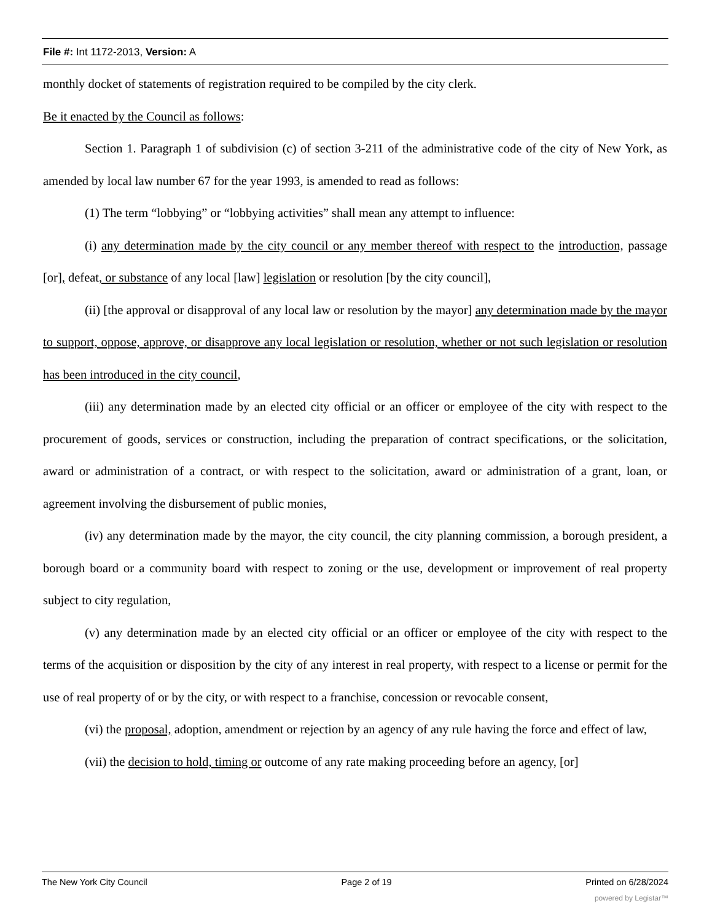File #: Int 1172-2013, Version: A
monthly docket of statements of registration required to be compiled by the city clerk.
Be it enacted by the Council as follows:
Section 1. Paragraph 1 of subdivision (c) of section 3-211 of the administrative code of the city of New York, as amended by local law number 67 for the year 1993, is amended to read as follows:
(1) The term “lobbying” or “lobbying activities” shall mean any attempt to influence:
(i) any determination made by the city council or any member thereof with respect to the introduction, passage [or], defeat, or substance of any local [law] legislation or resolution [by the city council],
(ii) [the approval or disapproval of any local law or resolution by the mayor] any determination made by the mayor to support, oppose, approve, or disapprove any local legislation or resolution, whether or not such legislation or resolution has been introduced in the city council,
(iii) any determination made by an elected city official or an officer or employee of the city with respect to the procurement of goods, services or construction, including the preparation of contract specifications, or the solicitation, award or administration of a contract, or with respect to the solicitation, award or administration of a grant, loan, or agreement involving the disbursement of public monies,
(iv) any determination made by the mayor, the city council, the city planning commission, a borough president, a borough board or a community board with respect to zoning or the use, development or improvement of real property subject to city regulation,
(v) any determination made by an elected city official or an officer or employee of the city with respect to the terms of the acquisition or disposition by the city of any interest in real property, with respect to a license or permit for the use of real property of or by the city, or with respect to a franchise, concession or revocable consent,
(vi) the proposal, adoption, amendment or rejection by an agency of any rule having the force and effect of law,
(vii) the decision to hold, timing or outcome of any rate making proceeding before an agency, [or]
The New York City Council Page 2 of 19 Printed on 6/28/2024
powered by Legistar™